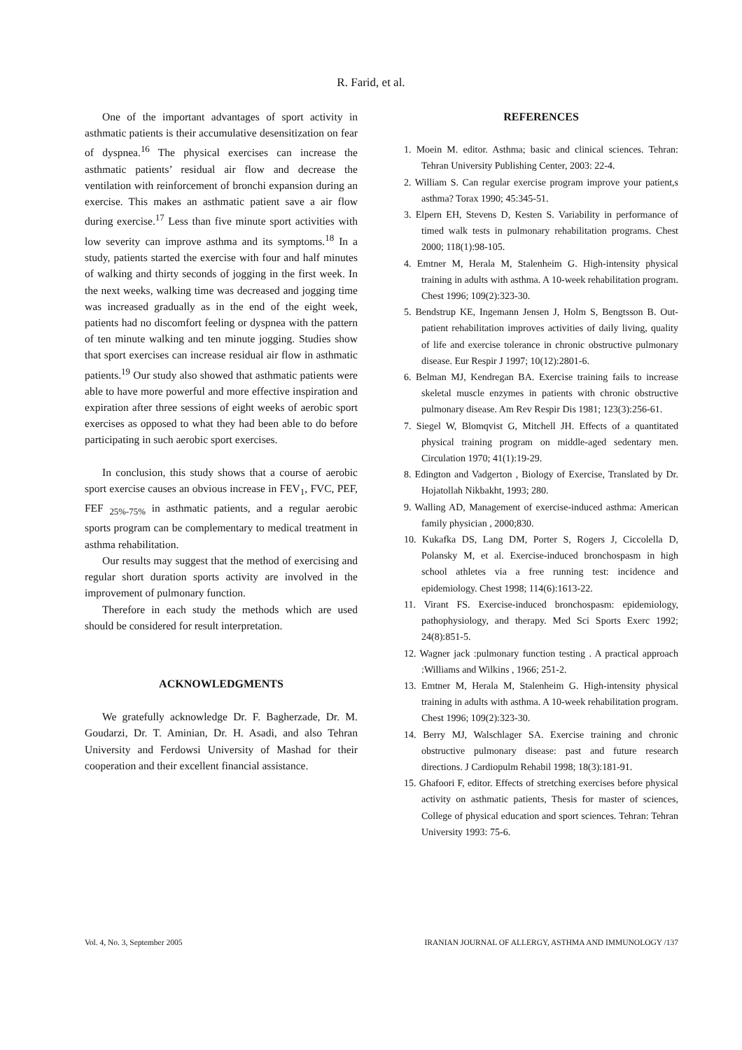R. Farid, et al.
One of the important advantages of sport activity in asthmatic patients is their accumulative desensitization on fear of dyspnea.<sup>16</sup> The physical exercises can increase the asthmatic patients’ residual air flow and decrease the ventilation with reinforcement of bronchi expansion during an exercise. This makes an asthmatic patient save a air flow during exercise.<sup>17</sup> Less than five minute sport activities with low severity can improve asthma and its symptoms.<sup>18</sup> In a study, patients started the exercise with four and half minutes of walking and thirty seconds of jogging in the first week. In the next weeks, walking time was decreased and jogging time was increased gradually as in the end of the eight week, patients had no discomfort feeling or dyspnea with the pattern of ten minute walking and ten minute jogging. Studies show that sport exercises can increase residual air flow in asthmatic patients.<sup>19</sup> Our study also showed that asthmatic patients were able to have more powerful and more effective inspiration and expiration after three sessions of eight weeks of aerobic sport exercises as opposed to what they had been able to do before participating in such aerobic sport exercises.
In conclusion, this study shows that a course of aerobic sport exercise causes an obvious increase in FEV<sub>1</sub>, FVC, PEF, FEF <sub>25%-75%</sub> in asthmatic patients, and a regular aerobic sports program can be complementary to medical treatment in asthma rehabilitation.
Our results may suggest that the method of exercising and regular short duration sports activity are involved in the improvement of pulmonary function.
Therefore in each study the methods which are used should be considered for result interpretation.
ACKNOWLEDGMENTS
We gratefully acknowledge Dr. F. Bagherzade, Dr. M. Goudarzi, Dr. T. Aminian, Dr. H. Asadi, and also Tehran University and Ferdowsi University of Mashad for their cooperation and their excellent financial assistance.
REFERENCES
1. Moein M. editor. Asthma; basic and clinical sciences. Tehran: Tehran University Publishing Center, 2003: 22-4.
2. William S. Can regular exercise program improve your patient,s asthma? Torax 1990; 45:345-51.
3. Elpern EH, Stevens D, Kesten S. Variability in performance of timed walk tests in pulmonary rehabilitation programs. Chest 2000; 118(1):98-105.
4. Emtner M, Herala M, Stalenheim G. High-intensity physical training in adults with asthma. A 10-week rehabilitation program. Chest 1996; 109(2):323-30.
5. Bendstrup KE, Ingemann Jensen J, Holm S, Bengtsson B. Out-patient rehabilitation improves activities of daily living, quality of life and exercise tolerance in chronic obstructive pulmonary disease. Eur Respir J 1997; 10(12):2801-6.
6. Belman MJ, Kendregan BA. Exercise training fails to increase skeletal muscle enzymes in patients with chronic obstructive pulmonary disease. Am Rev Respir Dis 1981; 123(3):256-61.
7. Siegel W, Blomqvist G, Mitchell JH. Effects of a quantitated physical training program on middle-aged sedentary men. Circulation 1970; 41(1):19-29.
8. Edington and Vadgerton , Biology of Exercise, Translated by Dr. Hojatollah Nikbakht, 1993; 280.
9. Walling AD, Management of exercise-induced asthma: American family physician , 2000;830.
10. Kukafka DS, Lang DM, Porter S, Rogers J, Ciccolella D, Polansky M, et al. Exercise-induced bronchospasm in high school athletes via a free running test: incidence and epidemiology. Chest 1998; 114(6):1613-22.
11. Virant FS. Exercise-induced bronchospasm: epidemiology, pathophysiology, and therapy. Med Sci Sports Exerc 1992; 24(8):851-5.
12. Wagner jack :pulmonary function testing . A practical approach :Williams and Wilkins , 1966; 251-2.
13. Emtner M, Herala M, Stalenheim G. High-intensity physical training in adults with asthma. A 10-week rehabilitation program. Chest 1996; 109(2):323-30.
14. Berry MJ, Walschlager SA. Exercise training and chronic obstructive pulmonary disease: past and future research directions. J Cardiopulm Rehabil 1998; 18(3):181-91.
15. Ghafoori F, editor. Effects of stretching exercises before physical activity on asthmatic patients, Thesis for master of sciences, College of physical education and sport sciences. Tehran: Tehran University 1993: 75-6.
Vol. 4, No. 3, September 2005 IRANIAN JOURNAL OF ALLERGY, ASTHMA AND IMMUNOLOGY /137